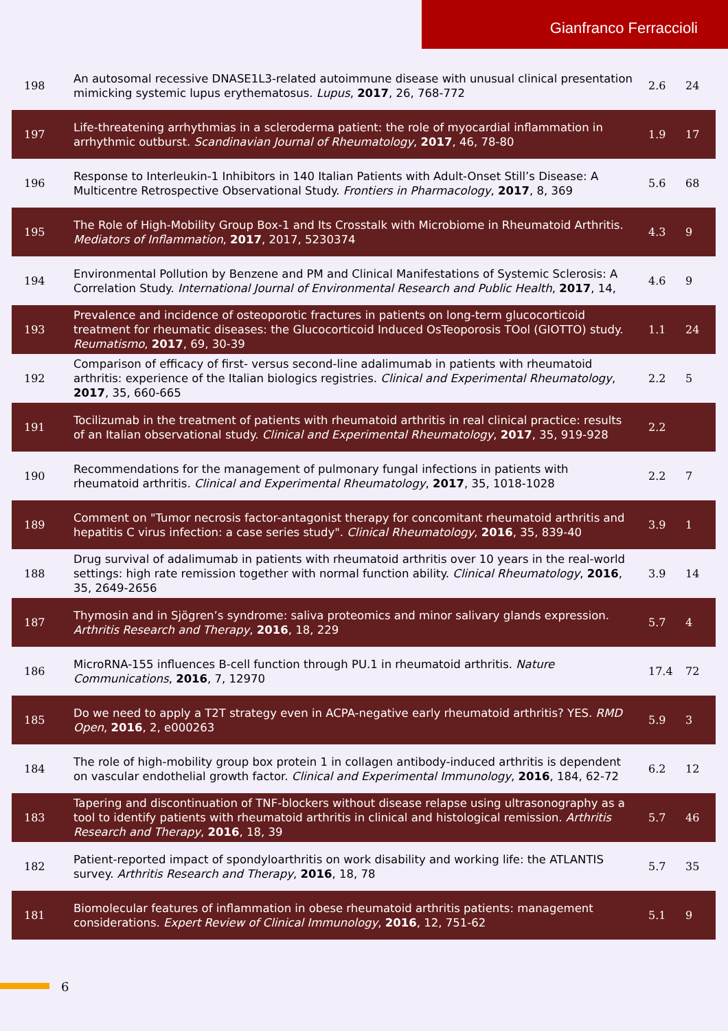Gianfranco Ferraccioli
| 198 | An autosomal recessive DNASE1L3-related autoimmune disease with unusual clinical presentation mimicking systemic lupus erythematosus. Lupus , 2017 , 26, 768-772 | 2.6 | 24 |
| 197 | Life-threatening arrhythmias in a scleroderma patient: the role of myocardial inflammation in arrhythmic outburst. Scandinavian Journal of Rheumatology , 2017 , 46, 78-80 | 1.9 | 17 |
| 196 | Response to Interleukin-1 Inhibitors in 140 Italian Patients with Adult-Onset Still’s Disease: A Multicentre Retrospective Observational Study. Frontiers in Pharmacology , 2017 , 8, 369 | 5.6 | 68 |
| 195 | The Role of High-Mobility Group Box-1 and Its Crosstalk with Microbiome in Rheumatoid Arthritis. Mediators of Inflammation , 2017 , 2017, 5230374 | 4.3 | 9 |
| 194 | Environmental Pollution by Benzene and PM and Clinical Manifestations of Systemic Sclerosis: A Correlation Study. International Journal of Environmental Research and Public Health , 2017 , 14, | 4.6 | 9 |
| 193 | Prevalence and incidence of osteoporotic fractures in patients on long-term glucocorticoid treatment for rheumatic diseases: the Glucocorticoid Induced OsTeoporosis TOol (GIOTTO) study. Reumatismo , 2017 , 69, 30-39 | 1.1 | 24 |
| 192 | Comparison of efficacy of first- versus second-line adalimumab in patients with rheumatoid arthritis: experience of the Italian biologics registries. Clinical and Experimental Rheumatology , 2017 , 35, 660-665 | 2.2 | 5 |
| 191 | Tocilizumab in the treatment of patients with rheumatoid arthritis in real clinical practice: results of an Italian observational study. Clinical and Experimental Rheumatology , 2017 , 35, 919-928 | 2.2 | |
| 190 | Recommendations for the management of pulmonary fungal infections in patients with rheumatoid arthritis. Clinical and Experimental Rheumatology , 2017 , 35, 1018-1028 | 2.2 | 7 |
| 189 | Comment on "Tumor necrosis factor-antagonist therapy for concomitant rheumatoid arthritis and hepatitis C virus infection: a case series study". Clinical Rheumatology , 2016 , 35, 839-40 | 3.9 | 1 |
| 188 | Drug survival of adalimumab in patients with rheumatoid arthritis over 10 years in the real-world settings: high rate remission together with normal function ability. Clinical Rheumatology , 2016 , 35, 2649-2656 | 3.9 | 14 |
| 187 | Thymosin and in Sjögren’s syndrome: saliva proteomics and minor salivary glands expression. Arthritis Research and Therapy , 2016 , 18, 229 | 5.7 | 4 |
| 186 | MicroRNA-155 influences B-cell function through PU.1 in rheumatoid arthritis. Nature Communications , 2016 , 7, 12970 | 17.4 | 72 |
| 185 | Do we need to apply a T2T strategy even in ACPA-negative early rheumatoid arthritis? YES. RMD Open , 2016 , 2, e000263 | 5.9 | 3 |
| 184 | The role of high-mobility group box protein 1 in collagen antibody-induced arthritis is dependent on vascular endothelial growth factor. Clinical and Experimental Immunology , 2016 , 184, 62-72 | 6.2 | 12 |
| 183 | Tapering and discontinuation of TNF-blockers without disease relapse using ultrasonography as a tool to identify patients with rheumatoid arthritis in clinical and histological remission. Arthritis Research and Therapy , 2016 , 18, 39 | 5.7 | 46 |
| 182 | Patient-reported impact of spondyloarthritis on work disability and working life: the ATLANTIS survey. Arthritis Research and Therapy , 2016 , 18, 78 | 5.7 | 35 |
| 181 | Biomolecular features of inflammation in obese rheumatoid arthritis patients: management considerations. Expert Review of Clinical Immunology , 2016 , 12, 751-62 | 5.1 | 9 |
6